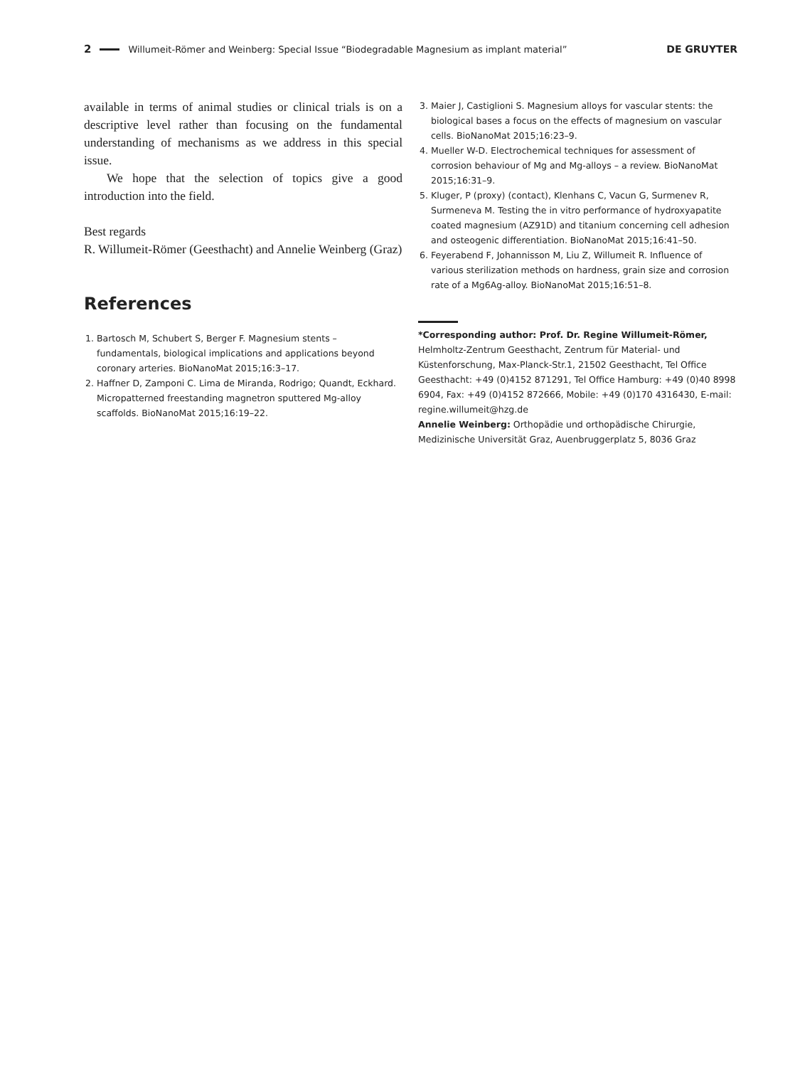2 Willumeit-Römer and Weinberg: Special Issue “Biodegradable Magnesium as implant material” DE GRUYTER
available in terms of animal studies or clinical trials is on a descriptive level rather than focusing on the fundamental understanding of mechanisms as we address in this special issue.
We hope that the selection of topics give a good introduction into the field.
Best regards
R. Willumeit-Römer (Geesthacht) and Annelie Weinberg (Graz)
References
1. Bartosch M, Schubert S, Berger F. Magnesium stents – fundamentals, biological implications and applications beyond coronary arteries. BioNanoMat 2015;16:3–17.
2. Haffner D, Zamponi C. Lima de Miranda, Rodrigo; Quandt, Eckhard. Micropatterned freestanding magnetron sputtered Mg-alloy scaffolds. BioNanoMat 2015;16:19–22.
3. Maier J, Castiglioni S. Magnesium alloys for vascular stents: the biological bases a focus on the effects of magnesium on vascular cells. BioNanoMat 2015;16:23–9.
4. Mueller W-D. Electrochemical techniques for assessment of corrosion behaviour of Mg and Mg-alloys – a review. BioNanoMat 2015;16:31–9.
5. Kluger, P (proxy) (contact), Klenhans C, Vacun G, Surmenev R, Surmeneva M. Testing the in vitro performance of hydroxyapatite coated magnesium (AZ91D) and titanium concerning cell adhesion and osteogenic differentiation. BioNanoMat 2015;16:41–50.
6. Feyerabend F, Johannisson M, Liu Z, Willumeit R. Influence of various sterilization methods on hardness, grain size and corrosion rate of a Mg6Ag-alloy. BioNanoMat 2015;16:51–8.
*Corresponding author: Prof. Dr. Regine Willumeit-Römer, Helmholtz-Zentrum Geesthacht, Zentrum für Material- und Küstenforschung, Max-Planck-Str.1, 21502 Geesthacht, Tel Office Geesthacht: +49 (0)4152 871291, Tel Office Hamburg: +49 (0)40 8998 6904, Fax: +49 (0)4152 872666, Mobile: +49 (0)170 4316430, E-mail: regine.willumeit@hzg.de
Annelie Weinberg: Orthopädie und orthopädische Chirurgie, Medizinische Universität Graz, Auenbruggerplatz 5, 8036 Graz